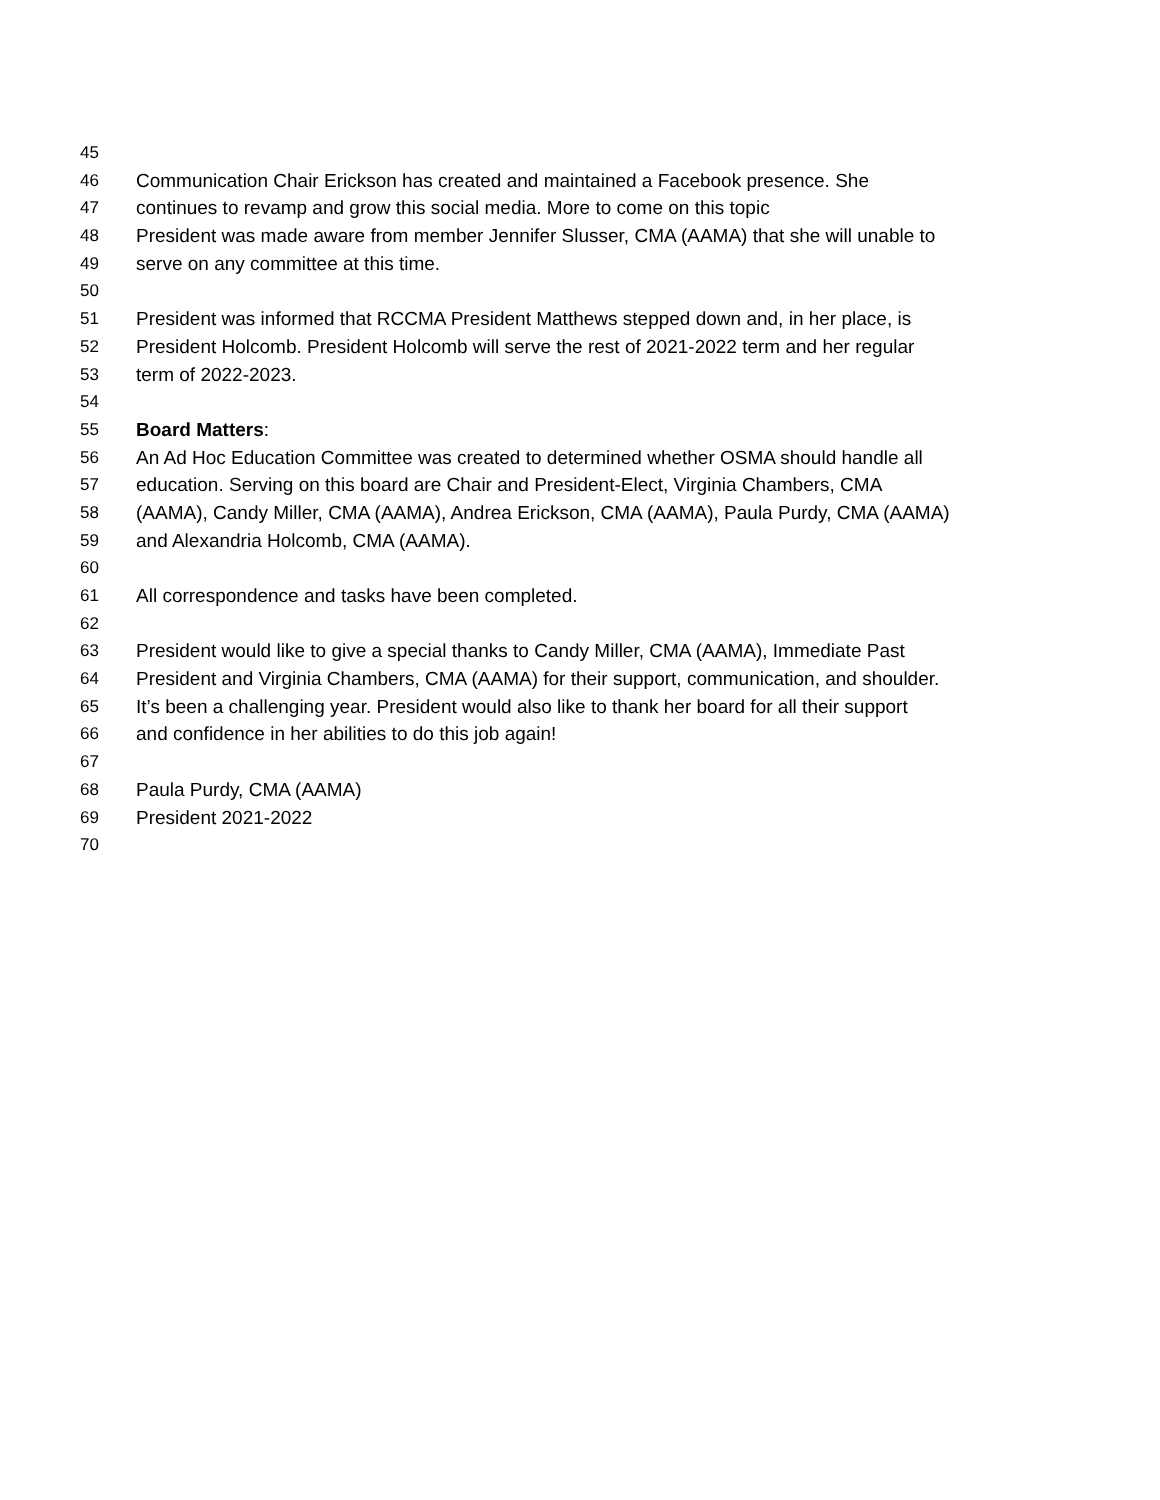45
46 Communication Chair Erickson has created and maintained a Facebook presence. She
47 continues to revamp and grow this social media. More to come on this topic
48 President was made aware from member Jennifer Slusser, CMA (AAMA) that she will unable to
49 serve on any committee at this time.
50
51 President was informed that RCCMA President Matthews stepped down and, in her place, is
52 President Holcomb. President Holcomb will serve the rest of 2021-2022 term and her regular
53 term of 2022-2023.
54
55 Board Matters:
56 An Ad Hoc Education Committee was created to determined whether OSMA should handle all
57 education. Serving on this board are Chair and President-Elect, Virginia Chambers, CMA
58 (AAMA), Candy Miller, CMA (AAMA), Andrea Erickson, CMA (AAMA), Paula Purdy, CMA (AAMA)
59 and Alexandria Holcomb, CMA (AAMA).
60
61 All correspondence and tasks have been completed.
62
63 President would like to give a special thanks to Candy Miller, CMA (AAMA), Immediate Past
64 President and Virginia Chambers, CMA (AAMA) for their support, communication, and shoulder.
65 It’s been a challenging year. President would also like to thank her board for all their support
66 and confidence in her abilities to do this job again!
67
68 Paula Purdy, CMA (AAMA)
69 President 2021-2022
70